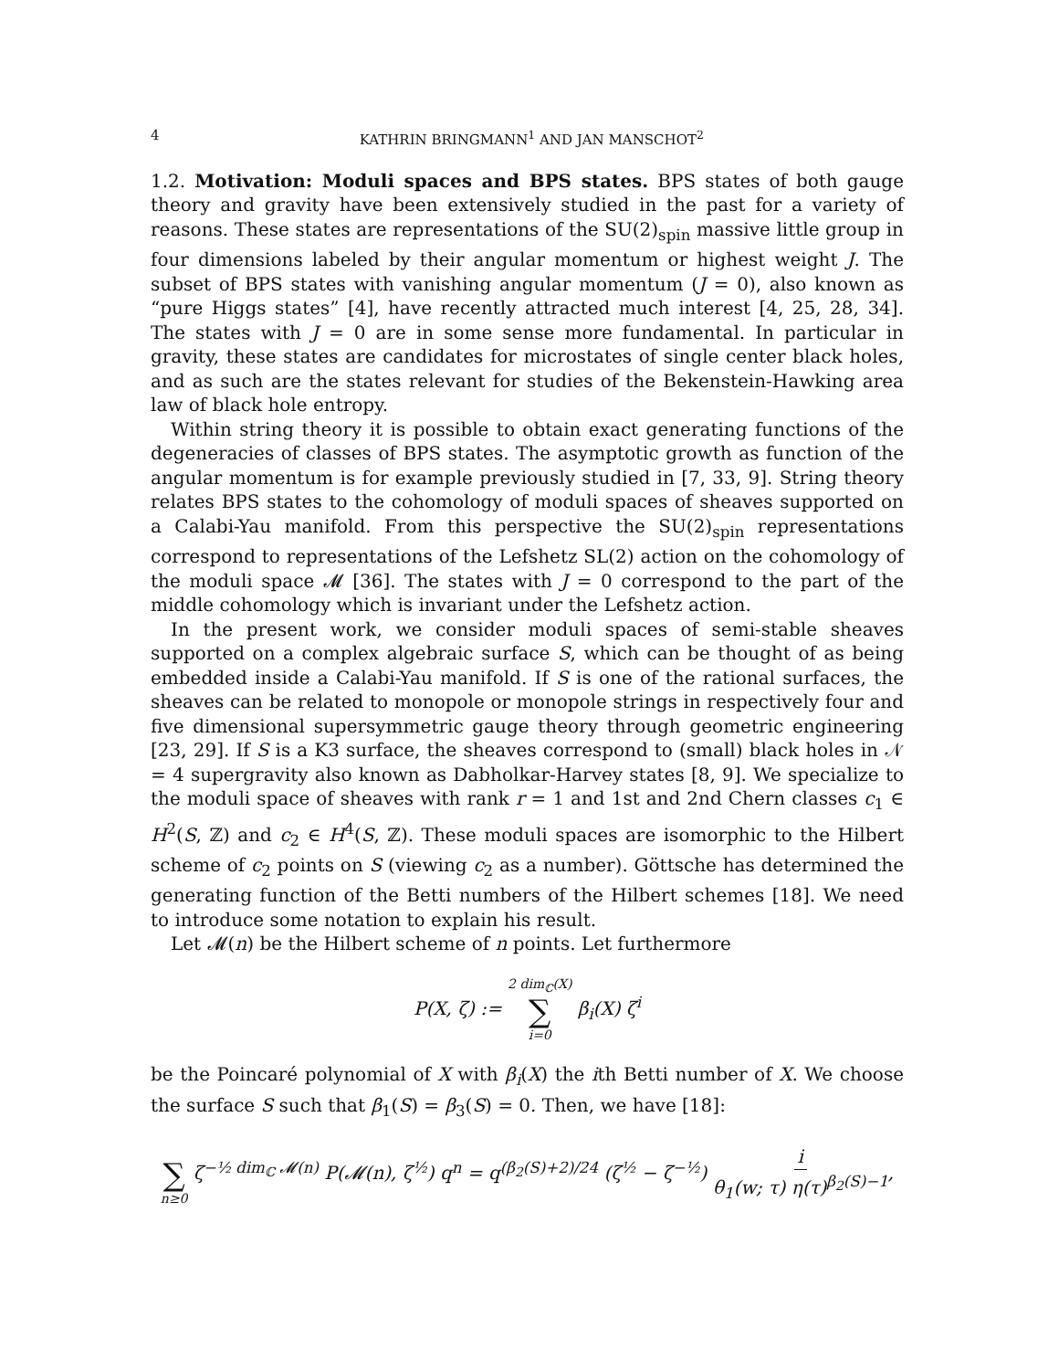4 KATHRIN BRINGMANN<sup>1</sup> AND JAN MANSCHOT<sup>2</sup>
1.2. Motivation: Moduli spaces and BPS states. BPS states of both gauge theory and gravity have been extensively studied in the past for a variety of reasons. These states are representations of the SU(2)<sub>spin</sub> massive little group in four dimensions labeled by their angular momentum or highest weight J. The subset of BPS states with vanishing angular momentum (J = 0), also known as “pure Higgs states” [4], have recently attracted much interest [4, 25, 28, 34]. The states with J = 0 are in some sense more fundamental. In particular in gravity, these states are candidates for microstates of single center black holes, and as such are the states relevant for studies of the Bekenstein-Hawking area law of black hole entropy.
Within string theory it is possible to obtain exact generating functions of the degeneracies of classes of BPS states. The asymptotic growth as function of the angular momentum is for example previously studied in [7, 33, 9]. String theory relates BPS states to the cohomology of moduli spaces of sheaves supported on a Calabi-Yau manifold. From this perspective the SU(2)<sub>spin</sub> representations correspond to representations of the Lefshetz SL(2) action on the cohomology of the moduli space 𝓜 [36]. The states with J = 0 correspond to the part of the middle cohomology which is invariant under the Lefshetz action.
In the present work, we consider moduli spaces of semi-stable sheaves supported on a complex algebraic surface S, which can be thought of as being embedded inside a Calabi-Yau manifold. If S is one of the rational surfaces, the sheaves can be related to monopole or monopole strings in respectively four and five dimensional supersymmetric gauge theory through geometric engineering [23, 29]. If S is a K3 surface, the sheaves correspond to (small) black holes in 𝒩 = 4 supergravity also known as Dabholkar-Harvey states [8, 9]. We specialize to the moduli space of sheaves with rank r = 1 and 1st and 2nd Chern classes c<sub>1</sub> ∈ H<sup>2</sup>(S, ℤ) and c<sub>2</sub> ∈ H<sup>4</sup>(S, ℤ). These moduli spaces are isomorphic to the Hilbert scheme of c<sub>2</sub> points on S (viewing c<sub>2</sub> as a number). Göttsche has determined the generating function of the Betti numbers of the Hilbert schemes [18]. We need to introduce some notation to explain his result.
Let 𝓜(n) be the Hilbert scheme of n points. Let furthermore
P(X, ζ) := 2 dim<sub>ℂ</sub>(X) ∑ i=0 β<sub>i</sub>(X) ζ<sup>i</sup>
be the Poincaré polynomial of X with β<sub>i</sub>(X) the ith Betti number of X. We choose the surface S such that β<sub>1</sub>(S) = β<sub>3</sub>(S) = 0. Then, we have [18]:
∑ n≥0 ζ<sup>−½ dim<sub>ℂ</sub> 𝓜(n)</sup> P(𝓜(n), ζ<sup>½</sup>) q<sup>n</sup> = q<sup>(β<sub>2</sub>(S)+2)/24</sup> (ζ<sup>½</sup> − ζ<sup>−½</sup>) i θ<sub>1</sub>(w; τ) η(τ)<sup>β<sub>2</sub>(S)−1</sup>,